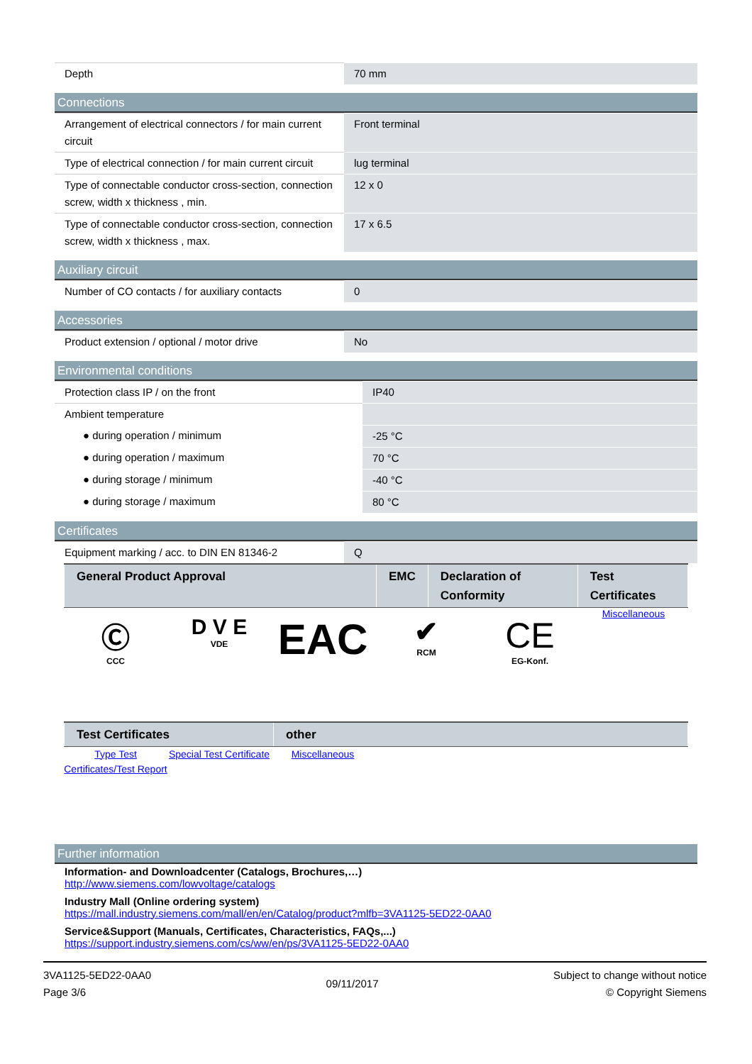| Depth | 70 mm |
Connections
| Arrangement of electrical connectors / for main current circuit | Front terminal |
| Type of electrical connection / for main current circuit | lug terminal |
| Type of connectable conductor cross-section, connection screw, width x thickness , min. | 12 x 0 |
| Type of connectable conductor cross-section, connection screw, width x thickness , max. | 17 x 6.5 |
Auxiliary circuit
| Number of CO contacts / for auxiliary contacts | 0 |
Accessories
| Product extension / optional / motor drive | No |
Environmental conditions
| Protection class IP / on the front | IP40 |
| Ambient temperature | |
| ● during operation / minimum | -25 °C |
| ● during operation / maximum | 70 °C |
| ● during storage / minimum | -40 °C |
| ● during storage / maximum | 80 °C |
Certificates
| Equipment marking / acc. to DIN EN 81346-2 | Q |
| General Product Approval | EMC | Declaration of Conformity | Test Certificates |
| --- | --- | --- | --- |
Ⓒ
CCC
D V E
VDE
EAC
✔
RCM
CE
EG-Konf.
Miscellaneous
| Test Certificates | other |
| --- | --- |
Type Test Certificates/Test Report
Special Test Certificate
Miscellaneous
Further information
Information- and Downloadcenter (Catalogs, Brochures,…)
http://www.siemens.com/lowvoltage/catalogs
Industry Mall (Online ordering system)
https://mall.industry.siemens.com/mall/en/en/Catalog/product?mlfb=3VA1125-5ED22-0AA0
Service&Support (Manuals, Certificates, Characteristics, FAQs,...)
https://support.industry.siemens.com/cs/ww/en/ps/3VA1125-5ED22-0AA0
3VA1125-5ED22-0AA0
Page 3/6
09/11/2017
Subject to change without notice
© Copyright Siemens